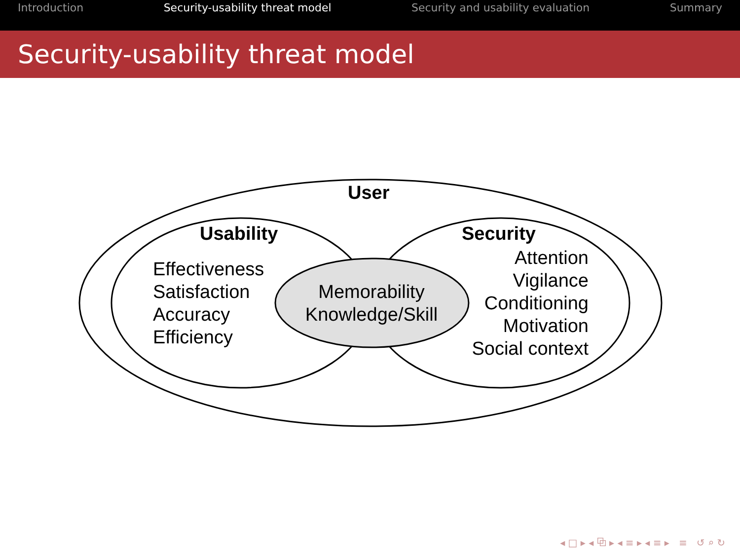Introduction Security-usability threat model Security and usability evaluation Summary
Security-usability threat model
User
Usability
Effectiveness
Satisfaction
Accuracy
Efficiency
Memorability
Knowledge/Skill
Security
Attention
Vigilance
Conditioning
Motivation
Social context
◂ □ ▸ ◂ ⧉ ▸ ◂ ≡ ▸ ◂ ≡ ▸ ≡ ↺ ⌕ ↻